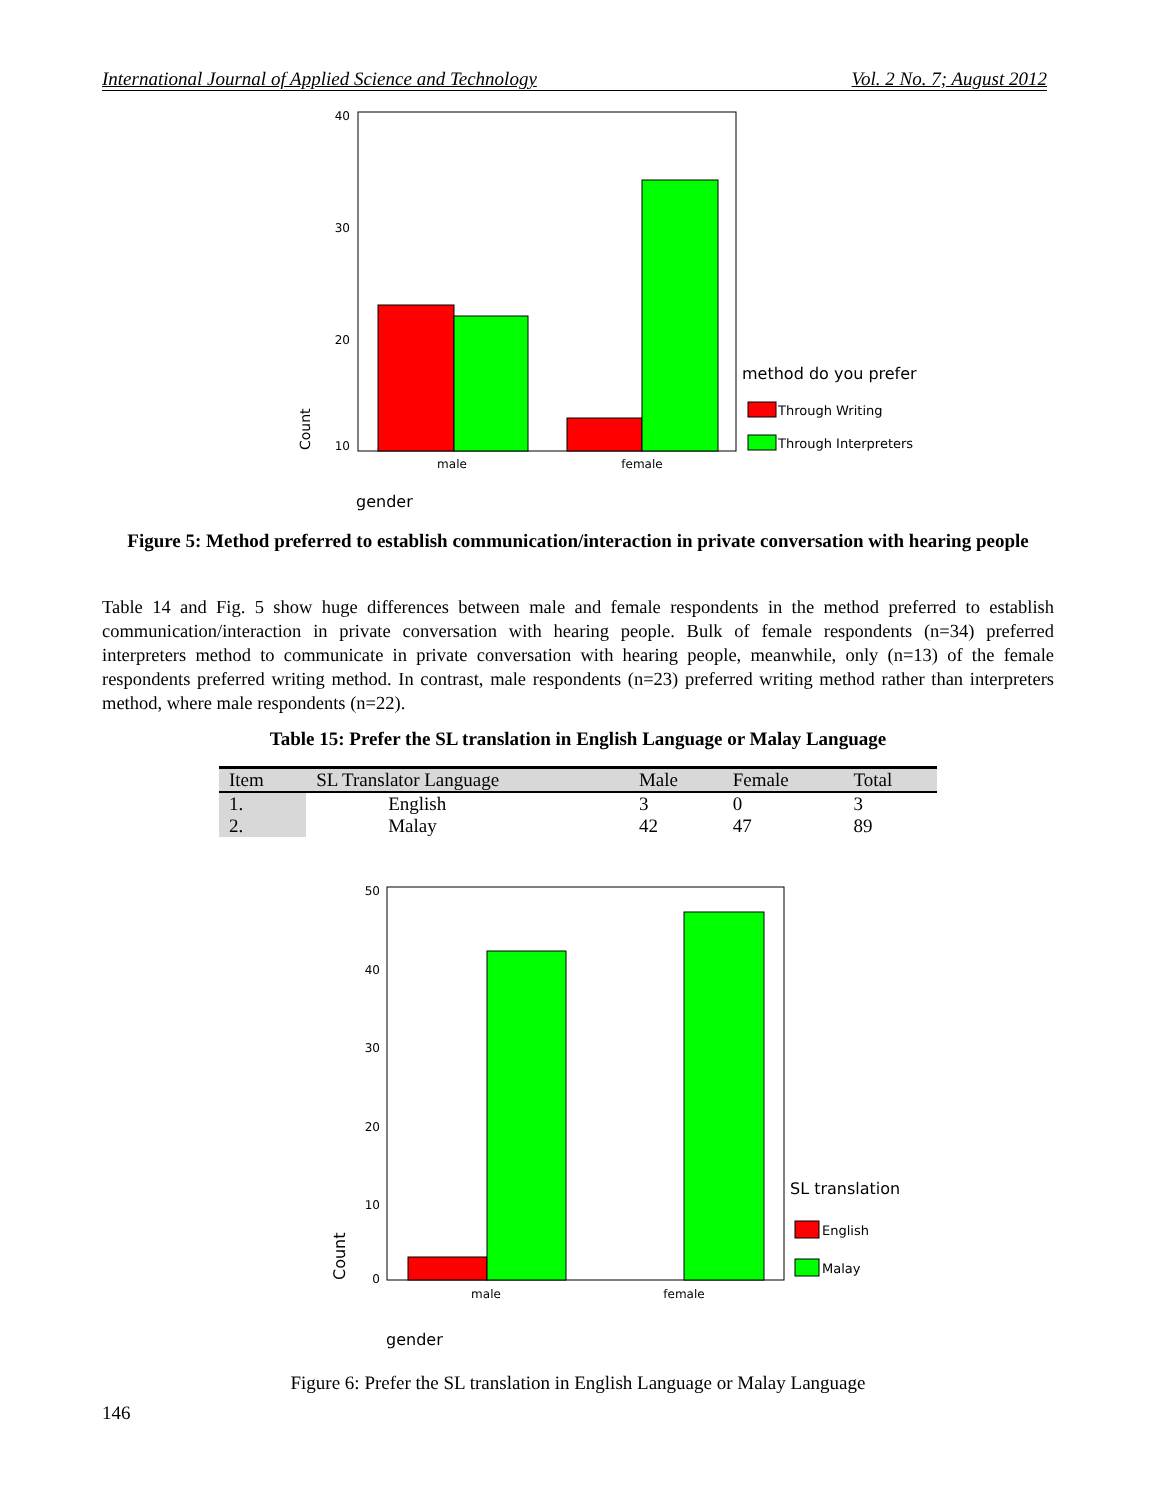International Journal of Applied Science and Technology Vol. 2 No. 7; August 2012
40
30
20
10
male
female
Count
gender
method do you prefer
Through Writing
Through Interpreters
Figure 5: Method preferred to establish communication/interaction in private conversation with hearing people
Table 14 and Fig. 5 show huge differences between male and female respondents in the method preferred to establish communication/interaction in private conversation with hearing people. Bulk of female respondents (n=34) preferred interpreters method to communicate in private conversation with hearing people, meanwhile, only (n=13) of the female respondents preferred writing method. In contrast, male respondents (n=23) preferred writing method rather than interpreters method, where male respondents (n=22).
Table 15: Prefer the SL translation in English Language or Malay Language
| Item | SL Translator Language | Male | Female | Total |
| --- | --- | --- | --- | --- |
| 1. | English | 3 | 0 | 3 |
| 2. | Malay | 42 | 47 | 89 |
50
40
30
20
10
0
male
female
Count
gender
SL translation
English
Malay
Figure 6: Prefer the SL translation in English Language or Malay Language
146